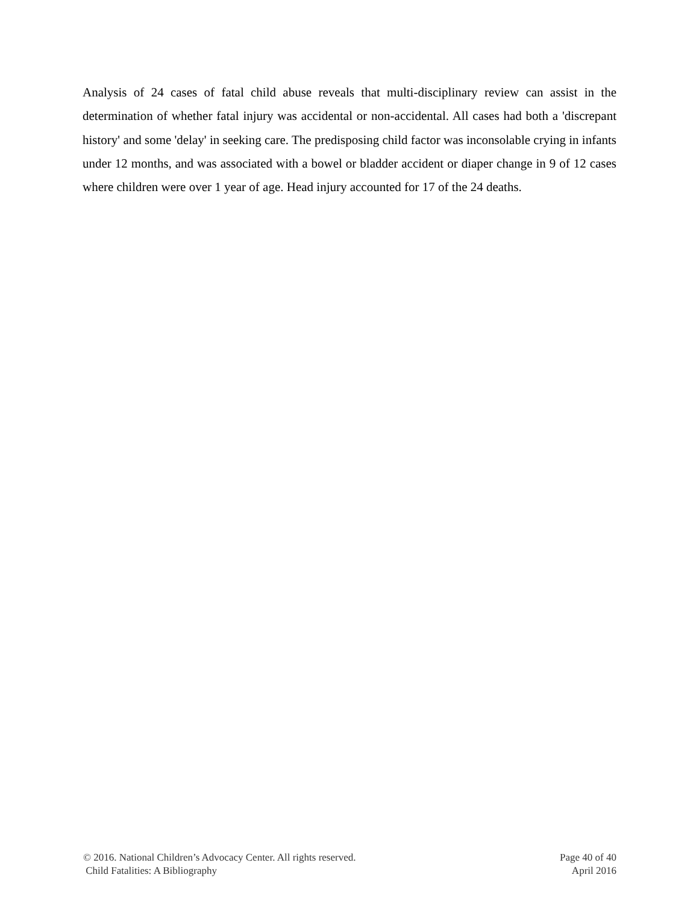Analysis of 24 cases of fatal child abuse reveals that multi-disciplinary review can assist in the determination of whether fatal injury was accidental or non-accidental. All cases had both a 'discrepant history' and some 'delay' in seeking care. The predisposing child factor was inconsolable crying in infants under 12 months, and was associated with a bowel or bladder accident or diaper change in 9 of 12 cases where children were over 1 year of age. Head injury accounted for 17 of the 24 deaths.
© 2016. National Children’s Advocacy Center. All rights reserved.
Child Fatalities: A Bibliography
Page 40 of 40
April 2016